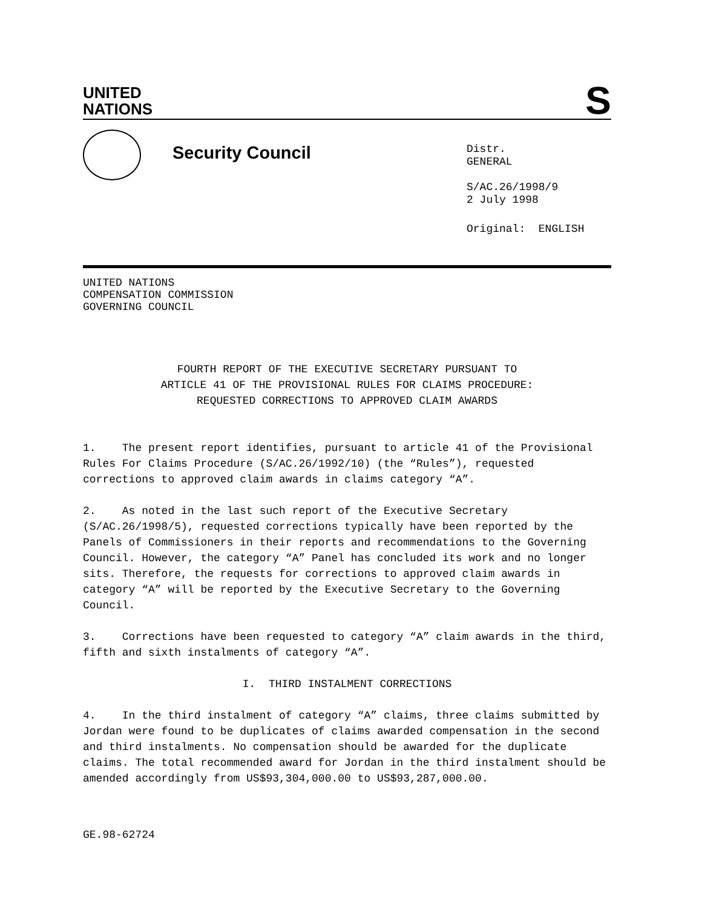UNITED
NATIONS
S
Security Council
Distr.
GENERAL
S/AC.26/1998/9
2 July 1998
Original: ENGLISH
UNITED NATIONS
COMPENSATION COMMISSION
GOVERNING COUNCIL
FOURTH REPORT OF THE EXECUTIVE SECRETARY PURSUANT TO
ARTICLE 41 OF THE PROVISIONAL RULES FOR CLAIMS PROCEDURE:
REQUESTED CORRECTIONS TO APPROVED CLAIM AWARDS
1. The present report identifies, pursuant to article 41 of the Provisional Rules For Claims Procedure (S/AC.26/1992/10) (the “Rules”), requested corrections to approved claim awards in claims category “A”.
2. As noted in the last such report of the Executive Secretary (S/AC.26/1998/5), requested corrections typically have been reported by the Panels of Commissioners in their reports and recommendations to the Governing Council. However, the category “A” Panel has concluded its work and no longer sits. Therefore, the requests for corrections to approved claim awards in category “A” will be reported by the Executive Secretary to the Governing Council.
3. Corrections have been requested to category “A” claim awards in the third, fifth and sixth instalments of category “A”.
I. THIRD INSTALMENT CORRECTIONS
4. In the third instalment of category “A” claims, three claims submitted by Jordan were found to be duplicates of claims awarded compensation in the second and third instalments. No compensation should be awarded for the duplicate claims. The total recommended award for Jordan in the third instalment should be amended accordingly from US$93,304,000.00 to US$93,287,000.00.
GE.98-62724